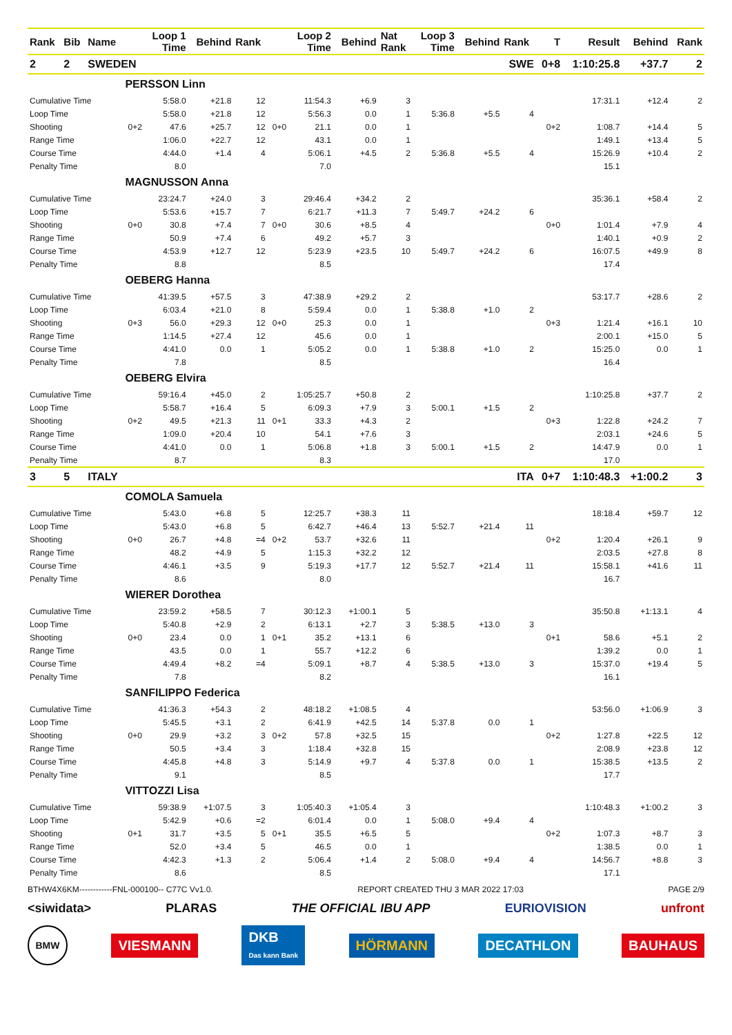| Rank | Bib | Name | | Loop 1 Time | Behind | Rank | | Loop 2 Time | Behind | Nat Rank | Loop 3 Time | Behind | Rank | T | Result | Behind | Rank |
| --- | --- | --- | --- | --- | --- | --- | --- | --- | --- | --- | --- | --- | --- | --- | --- | --- | --- |
| 2 | 2 | SWEDEN | | | | | | | | | | | SWE | 0+8 | 1:10:25.8 | +37.7 | 2 |
| | | | PERSSON Linn | | | | | | | | | | | | | | |
| Cumulative Time | | | | 5:58.0 | +21.8 | 12 | | 11:54.3 | +6.9 | 3 | | | | | 17:31.1 | +12.4 | 2 |
| Loop Time | | | | 5:58.0 | +21.8 | 12 | | 5:56.3 | 0.0 | 1 | 5:36.8 | +5.5 | 4 | | | | |
| Shooting | | | 0+2 | 47.6 | +25.7 | 12 | 0+0 | 21.1 | 0.0 | 1 | | | | 0+2 | 1:08.7 | +14.4 | 5 |
| Range Time | | | | 1:06.0 | +22.7 | 12 | | 43.1 | 0.0 | 1 | | | | | 1:49.1 | +13.4 | 5 |
| Course Time | | | | 4:44.0 | +1.4 | 4 | | 5:06.1 | +4.5 | 2 | 5:36.8 | +5.5 | 4 | | 15:26.9 | +10.4 | 2 |
| Penalty Time | | | | 8.0 | | | | 7.0 | | | | | | | 15.1 | | |
| | | | MAGNUSSON Anna | | | | | | | | | | | | | | |
| Cumulative Time | | | | 23:24.7 | +24.0 | 3 | | 29:46.4 | +34.2 | 2 | | | | | 35:36.1 | +58.4 | 2 |
| Loop Time | | | | 5:53.6 | +15.7 | 7 | | 6:21.7 | +11.3 | 7 | 5:49.7 | +24.2 | 6 | | | | |
| Shooting | | | 0+0 | 30.8 | +7.4 | 7 | 0+0 | 30.6 | +8.5 | 4 | | | | 0+0 | 1:01.4 | +7.9 | 4 |
| Range Time | | | | 50.9 | +7.4 | 6 | | 49.2 | +5.7 | 3 | | | | | 1:40.1 | +0.9 | 2 |
| Course Time | | | | 4:53.9 | +12.7 | 12 | | 5:23.9 | +23.5 | 10 | 5:49.7 | +24.2 | 6 | | 16:07.5 | +49.9 | 8 |
| Penalty Time | | | | 8.8 | | | | 8.5 | | | | | | | 17.4 | | |
| | | | OEBERG Hanna | | | | | | | | | | | | | | |
| Cumulative Time | | | | 41:39.5 | +57.5 | 3 | | 47:38.9 | +29.2 | 2 | | | | | 53:17.7 | +28.6 | 2 |
| Loop Time | | | | 6:03.4 | +21.0 | 8 | | 5:59.4 | 0.0 | 1 | 5:38.8 | +1.0 | 2 | | | | |
| Shooting | | | 0+3 | 56.0 | +29.3 | 12 | 0+0 | 25.3 | 0.0 | 1 | | | | 0+3 | 1:21.4 | +16.1 | 10 |
| Range Time | | | | 1:14.5 | +27.4 | 12 | | 45.6 | 0.0 | 1 | | | | | 2:00.1 | +15.0 | 5 |
| Course Time | | | | 4:41.0 | 0.0 | 1 | | 5:05.2 | 0.0 | 1 | 5:38.8 | +1.0 | 2 | | 15:25.0 | 0.0 | 1 |
| Penalty Time | | | | 7.8 | | | | 8.5 | | | | | | | 16.4 | | |
| | | | OEBERG Elvira | | | | | | | | | | | | | | |
| Cumulative Time | | | | 59:16.4 | +45.0 | 2 | | 1:05:25.7 | +50.8 | 2 | | | | | 1:10:25.8 | +37.7 | 2 |
| Loop Time | | | | 5:58.7 | +16.4 | 5 | | 6:09.3 | +7.9 | 3 | 5:00.1 | +1.5 | 2 | | | | |
| Shooting | | | 0+2 | 49.5 | +21.3 | 11 | 0+1 | 33.3 | +4.3 | 2 | | | | 0+3 | 1:22.8 | +24.2 | 7 |
| Range Time | | | | 1:09.0 | +20.4 | 10 | | 54.1 | +7.6 | 3 | | | | | 2:03.1 | +24.6 | 5 |
| Course Time | | | | 4:41.0 | 0.0 | 1 | | 5:06.8 | +1.8 | 3 | 5:00.1 | +1.5 | 2 | | 14:47.9 | 0.0 | 1 |
| Penalty Time | | | | 8.7 | | | | 8.3 | | | | | | | 17.0 | | |
| 3 | 5 | ITALY | | | | | | | | | | | ITA | 0+7 | 1:10:48.3 | +1:00.2 | 3 |
| | | | COMOLA Samuela | | | | | | | | | | | | | | |
| Cumulative Time | | | | 5:43.0 | +6.8 | 5 | | 12:25.7 | +38.3 | 11 | | | | | 18:18.4 | +59.7 | 12 |
| Loop Time | | | | 5:43.0 | +6.8 | 5 | | 6:42.7 | +46.4 | 13 | 5:52.7 | +21.4 | 11 | | | | |
| Shooting | | | 0+0 | 26.7 | +4.8 | =4 | 0+2 | 53.7 | +32.6 | 11 | | | | 0+2 | 1:20.4 | +26.1 | 9 |
| Range Time | | | | 48.2 | +4.9 | 5 | | 1:15.3 | +32.2 | 12 | | | | | 2:03.5 | +27.8 | 8 |
| Course Time | | | | 4:46.1 | +3.5 | 9 | | 5:19.3 | +17.7 | 12 | 5:52.7 | +21.4 | 11 | | 15:58.1 | +41.6 | 11 |
| Penalty Time | | | | 8.6 | | | | 8.0 | | | | | | | 16.7 | | |
| | | | WIERER Dorothea | | | | | | | | | | | | | | |
| Cumulative Time | | | | 23:59.2 | +58.5 | 7 | | 30:12.3 | +1:00.1 | 5 | | | | | 35:50.8 | +1:13.1 | 4 |
| Loop Time | | | | 5:40.8 | +2.9 | 2 | | 6:13.1 | +2.7 | 3 | 5:38.5 | +13.0 | 3 | | | | |
| Shooting | | | 0+0 | 23.4 | 0.0 | 1 | 0+1 | 35.2 | +13.1 | 6 | | | | 0+1 | 58.6 | +5.1 | 2 |
| Range Time | | | | 43.5 | 0.0 | 1 | | 55.7 | +12.2 | 6 | | | | | 1:39.2 | 0.0 | 1 |
| Course Time | | | | 4:49.4 | +8.2 | =4 | | 5:09.1 | +8.7 | 4 | 5:38.5 | +13.0 | 3 | | 15:37.0 | +19.4 | 5 |
| Penalty Time | | | | 7.8 | | | | 8.2 | | | | | | | 16.1 | | |
| | | | SANFILIPPO Federica | | | | | | | | | | | | | | |
| Cumulative Time | | | | 41:36.3 | +54.3 | 2 | | 48:18.2 | +1:08.5 | 4 | | | | | 53:56.0 | +1:06.9 | 3 |
| Loop Time | | | | 5:45.5 | +3.1 | 2 | | 6:41.9 | +42.5 | 14 | 5:37.8 | 0.0 | 1 | | | | |
| Shooting | | | 0+0 | 29.9 | +3.2 | 3 | 0+2 | 57.8 | +32.5 | 15 | | | | 0+2 | 1:27.8 | +22.5 | 12 |
| Range Time | | | | 50.5 | +3.4 | 3 | | 1:18.4 | +32.8 | 15 | | | | | 2:08.9 | +23.8 | 12 |
| Course Time | | | | 4:45.8 | +4.8 | 3 | | 5:14.9 | +9.7 | 4 | 5:37.8 | 0.0 | 1 | | 15:38.5 | +13.5 | 2 |
| Penalty Time | | | | 9.1 | | | | 8.5 | | | | | | | 17.7 | | |
| | | | VITTOZZI Lisa | | | | | | | | | | | | | | |
| Cumulative Time | | | | 59:38.9 | +1:07.5 | 3 | | 1:05:40.3 | +1:05.4 | 3 | | | | | 1:10:48.3 | +1:00.2 | 3 |
| Loop Time | | | | 5:42.9 | +0.6 | =2 | | 6:01.4 | 0.0 | 1 | 5:08.0 | +9.4 | 4 | | | | |
| Shooting | | | 0+1 | 31.7 | +3.5 | 5 | 0+1 | 35.5 | +6.5 | 5 | | | | 0+2 | 1:07.3 | +8.7 | 3 |
| Range Time | | | | 52.0 | +3.4 | 5 | | 46.5 | 0.0 | 1 | | | | | 1:38.5 | 0.0 | 1 |
| Course Time | | | | 4:42.3 | +1.3 | 2 | | 5:06.4 | +1.4 | 2 | 5:08.0 | +9.4 | 4 | | 14:56.7 | +8.8 | 3 |
| Penalty Time | | | | 8.6 | | | | 8.5 | | | | | | | 17.1 | | |
BTHW4X6KM------------FNL-000100-- C77C Vv1.0. REPORT CREATED THU 3 MAR 2022 17:03 PAGE 2/9
<siwidata> PLARAS THE OFFICIAL IBU APP EURIOVISION unfront
BMW VIESMANN DKB
Das kann Bank HÖRMANN DECATHLON BAUHAUS